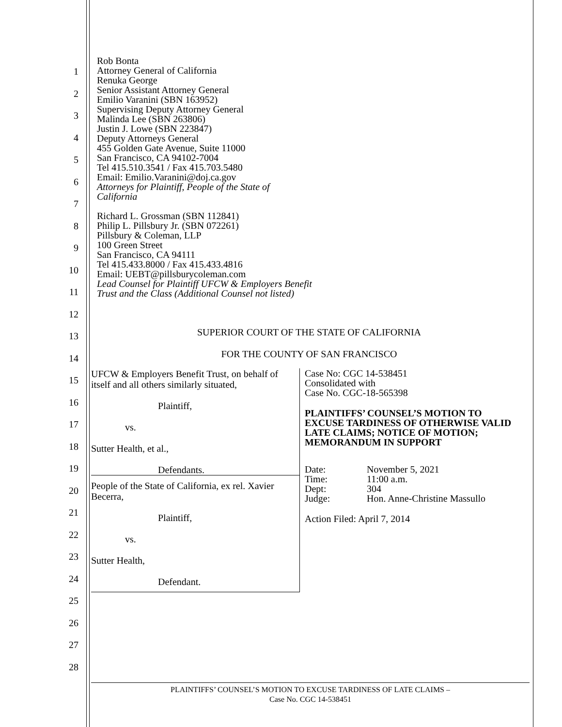1
2
3
4
5
6
7
8
9
10
11
12
13
14
15
16
17
18
19
20
21
22
23
24
25
26
27
28
Rob Bonta
Attorney General of California
Renuka George
Senior Assistant Attorney General
Emilio Varanini (SBN 163952)
Supervising Deputy Attorney General
Malinda Lee (SBN 263806)
Justin J. Lowe (SBN 223847)
Deputy Attorneys General
455 Golden Gate Avenue, Suite 11000
San Francisco, CA 94102-7004
Tel 415.510.3541 / Fax 415.703.5480
Email: Emilio.Varanini@doj.ca.gov
Attorneys for Plaintiff, People of the State of
California
Richard L. Grossman (SBN 112841)
Philip L. Pillsbury Jr. (SBN 072261)
Pillsbury & Coleman, LLP
100 Green Street
San Francisco, CA 94111
Tel 415.433.8000 / Fax 415.433.4816
Email: UEBT@pillsburycoleman.com
Lead Counsel for Plaintiff UFCW & Employers Benefit
Trust and the Class (Additional Counsel not listed)
SUPERIOR COURT OF THE STATE OF CALIFORNIA
FOR THE COUNTY OF SAN FRANCISCO
UFCW & Employers Benefit Trust, on behalf of itself and all others similarly situated,
Plaintiff,
vs.
Sutter Health, et al.,
Defendants.
People of the State of California, ex rel. Xavier Becerra,
Plaintiff,
vs.
Sutter Health,
Defendant.
Case No: CGC 14-538451
Consolidated with
Case No. CGC-18-565398
PLAINTIFFS’ COUNSEL’S MOTION TO EXCUSE TARDINESS OF OTHERWISE VALID LATE CLAIMS; NOTICE OF MOTION; MEMORANDUM IN SUPPORT
| Date: | November 5, 2021 |
| Time: | 11:00 a.m. |
| Dept: | 304 |
| Judge: | Hon. Anne-Christine Massullo |
Action Filed: April 7, 2014
PLAINTIFFS’ COUNSEL’S MOTION TO EXCUSE TARDINESS OF LATE CLAIMS –
Case No. CGC 14-538451